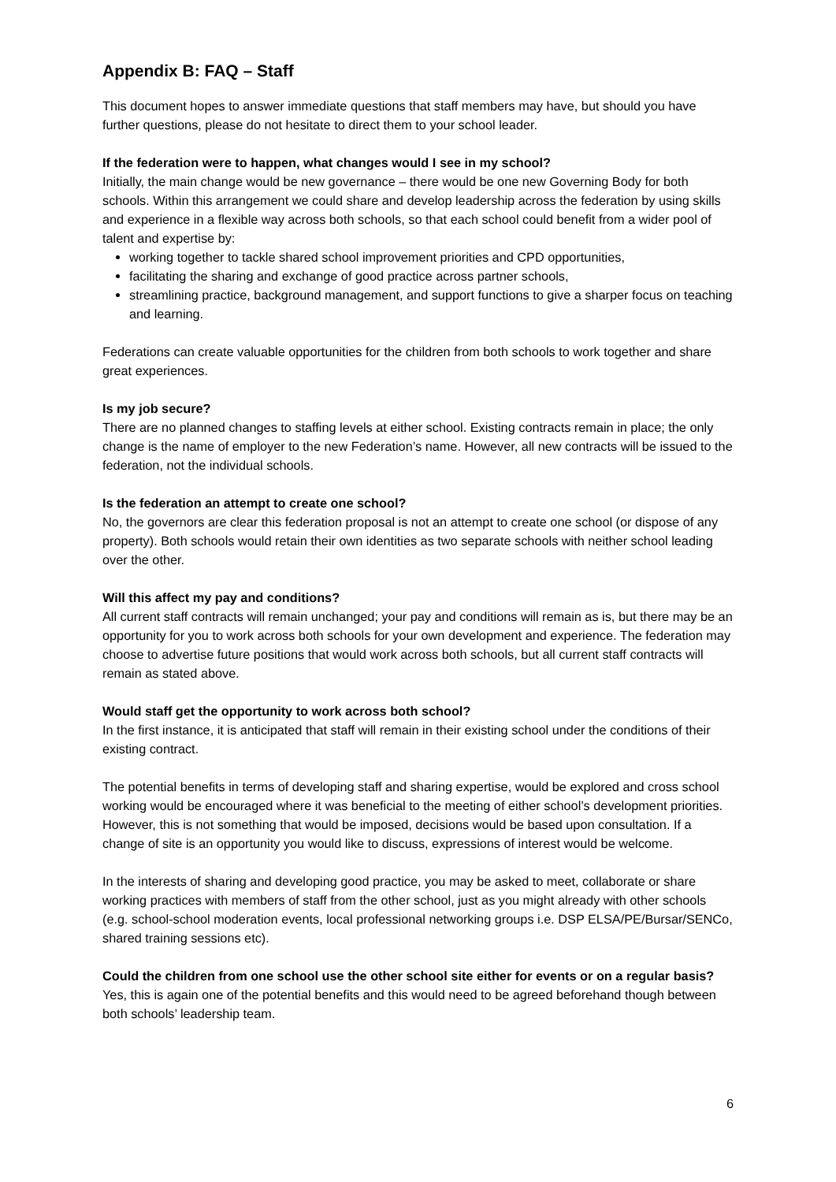Appendix B: FAQ – Staff
This document hopes to answer immediate questions that staff members may have, but should you have further questions, please do not hesitate to direct them to your school leader.
If the federation were to happen, what changes would I see in my school?
Initially, the main change would be new governance – there would be one new Governing Body for both schools. Within this arrangement we could share and develop leadership across the federation by using skills and experience in a flexible way across both schools, so that each school could benefit from a wider pool of talent and expertise by:
working together to tackle shared school improvement priorities and CPD opportunities,
facilitating the sharing and exchange of good practice across partner schools,
streamlining practice, background management, and support functions to give a sharper focus on teaching and learning.
Federations can create valuable opportunities for the children from both schools to work together and share great experiences.
Is my job secure?
There are no planned changes to staffing levels at either school. Existing contracts remain in place; the only change is the name of employer to the new Federation’s name. However, all new contracts will be issued to the federation, not the individual schools.
Is the federation an attempt to create one school?
No, the governors are clear this federation proposal is not an attempt to create one school (or dispose of any property). Both schools would retain their own identities as two separate schools with neither school leading over the other.
Will this affect my pay and conditions?
All current staff contracts will remain unchanged; your pay and conditions will remain as is, but there may be an opportunity for you to work across both schools for your own development and experience. The federation may choose to advertise future positions that would work across both schools, but all current staff contracts will remain as stated above.
Would staff get the opportunity to work across both school?
In the first instance, it is anticipated that staff will remain in their existing school under the conditions of their existing contract.
The potential benefits in terms of developing staff and sharing expertise, would be explored and cross school working would be encouraged where it was beneficial to the meeting of either school’s development priorities. However, this is not something that would be imposed, decisions would be based upon consultation. If a change of site is an opportunity you would like to discuss, expressions of interest would be welcome.
In the interests of sharing and developing good practice, you may be asked to meet, collaborate or share working practices with members of staff from the other school, just as you might already with other schools (e.g. school-school moderation events, local professional networking groups i.e. DSP ELSA/PE/Bursar/SENCo, shared training sessions etc).
Could the children from one school use the other school site either for events or on a regular basis?
Yes, this is again one of the potential benefits and this would need to be agreed beforehand though between both schools’ leadership team.
6